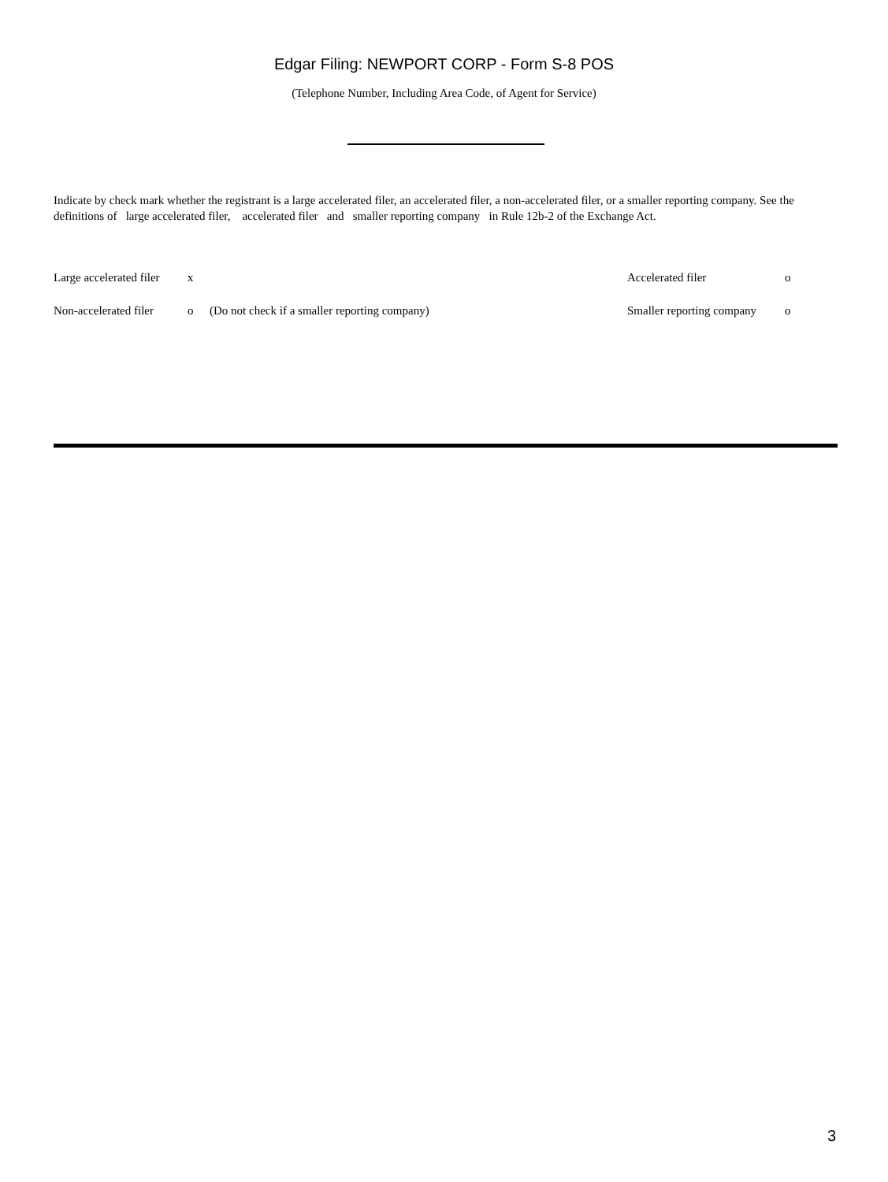Edgar Filing: NEWPORT CORP - Form S-8 POS
(Telephone Number, Including Area Code, of Agent for Service)
Indicate by check mark whether the registrant is a large accelerated filer, an accelerated filer, a non-accelerated filer, or a smaller reporting company. See the definitions of large accelerated filer, accelerated filer and smaller reporting company in Rule 12b-2 of the Exchange Act.
| Large accelerated filer | x | | Accelerated filer | o |
| Non-accelerated filer | o | (Do not check if a smaller reporting company) | Smaller reporting company | o |
3